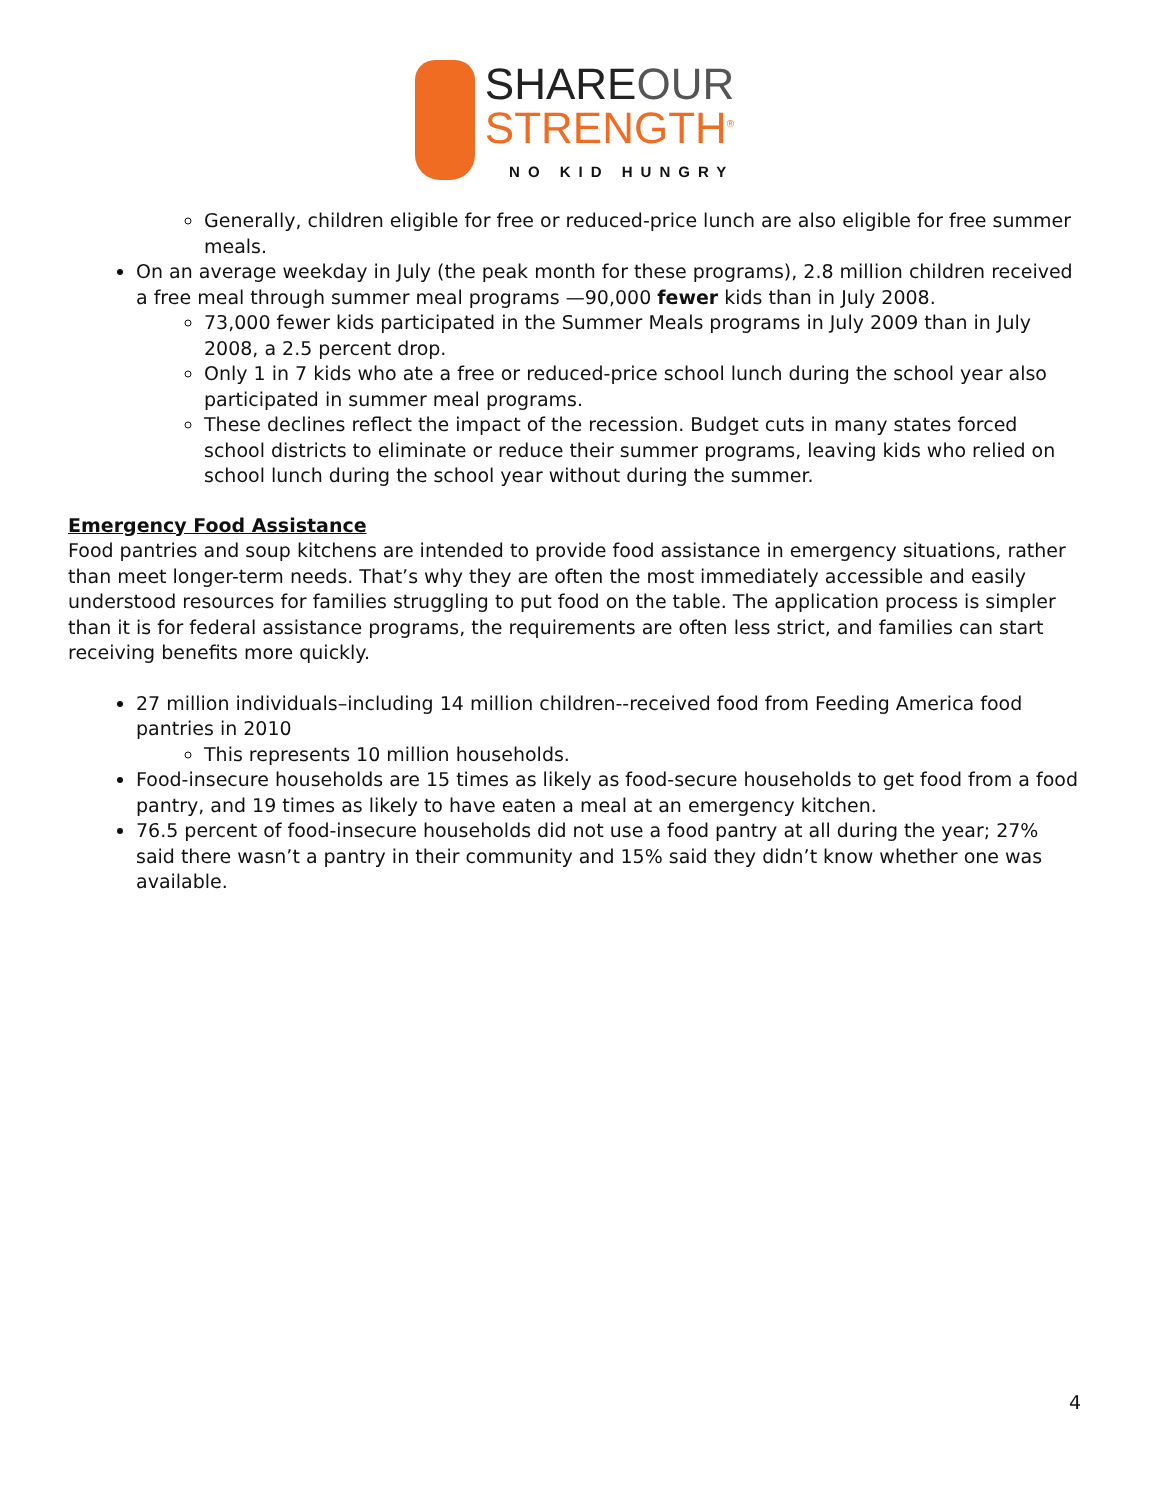SHAREOUR
STRENGTH<sup>®</sup>
NO KID HUNGRY
Generally, children eligible for free or reduced-price lunch are also eligible for free summer meals.
On an average weekday in July (the peak month for these programs), 2.8 million children received a free meal through summer meal programs —90,000 fewer kids than in July 2008.
73,000 fewer kids participated in the Summer Meals programs in July 2009 than in July 2008, a 2.5 percent drop.
Only 1 in 7 kids who ate a free or reduced-price school lunch during the school year also participated in summer meal programs.
These declines reflect the impact of the recession. Budget cuts in many states forced school districts to eliminate or reduce their summer programs, leaving kids who relied on school lunch during the school year without during the summer.
Emergency Food Assistance
Food pantries and soup kitchens are intended to provide food assistance in emergency situations, rather than meet longer-term needs. That’s why they are often the most immediately accessible and easily understood resources for families struggling to put food on the table. The application process is simpler than it is for federal assistance programs, the requirements are often less strict, and families can start receiving benefits more quickly.
27 million individuals–including 14 million children--received food from Feeding America food pantries in 2010
This represents 10 million households.
Food-insecure households are 15 times as likely as food-secure households to get food from a food pantry, and 19 times as likely to have eaten a meal at an emergency kitchen.
76.5 percent of food-insecure households did not use a food pantry at all during the year; 27% said there wasn’t a pantry in their community and 15% said they didn’t know whether one was available.
4